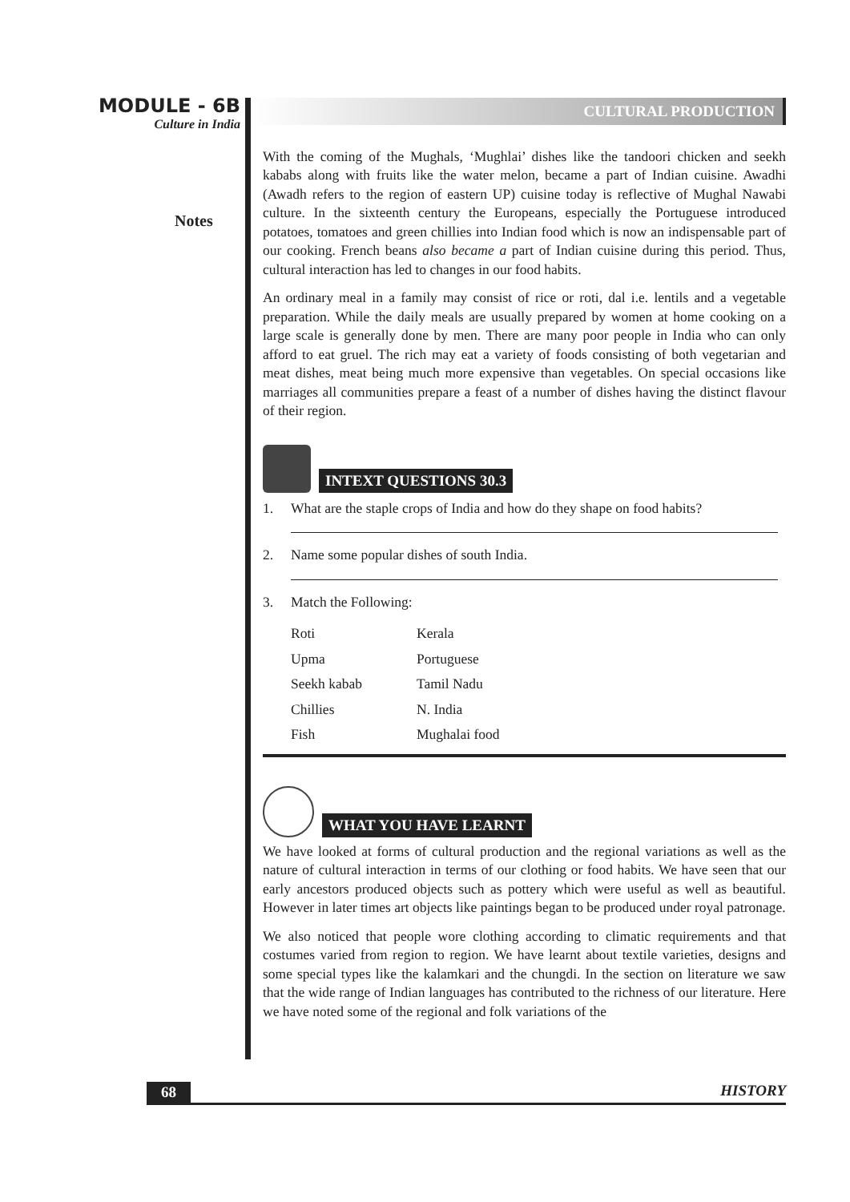MODULE - 6B
Culture in India
Notes
CULTURAL PRODUCTION
With the coming of the Mughals, ‘Mughlai’ dishes like the tandoori chicken and seekh kababs along with fruits like the water melon, became a part of Indian cuisine. Awadhi (Awadh refers to the region of eastern UP) cuisine today is reflective of Mughal Nawabi culture. In the sixteenth century the Europeans, especially the Portuguese introduced potatoes, tomatoes and green chillies into Indian food which is now an indispensable part of our cooking. French beans also became a part of Indian cuisine during this period. Thus, cultural interaction has led to changes in our food habits.
An ordinary meal in a family may consist of rice or roti, dal i.e. lentils and a vegetable preparation. While the daily meals are usually prepared by women at home cooking on a large scale is generally done by men. There are many poor people in India who can only afford to eat gruel. The rich may eat a variety of foods consisting of both vegetarian and meat dishes, meat being much more expensive than vegetables. On special occasions like marriages all communities prepare a feast of a number of dishes having the distinct flavour of their region.
INTEXT QUESTIONS 30.3
1. What are the staple crops of India and how do they shape on food habits?
2. Name some popular dishes of south India.
3. Match the Following:
| Roti | Kerala |
| Upma | Portuguese |
| Seekh kabab | Tamil Nadu |
| Chillies | N. India |
| Fish | Mughalai food |
WHAT YOU HAVE LEARNT
We have looked at forms of cultural production and the regional variations as well as the nature of cultural interaction in terms of our clothing or food habits. We have seen that our early ancestors produced objects such as pottery which were useful as well as beautiful. However in later times art objects like paintings began to be produced under royal patronage.
We also noticed that people wore clothing according to climatic requirements and that costumes varied from region to region. We have learnt about textile varieties, designs and some special types like the kalamkari and the chungdi. In the section on literature we saw that the wide range of Indian languages has contributed to the richness of our literature. Here we have noted some of the regional and folk variations of the
68 HISTORY